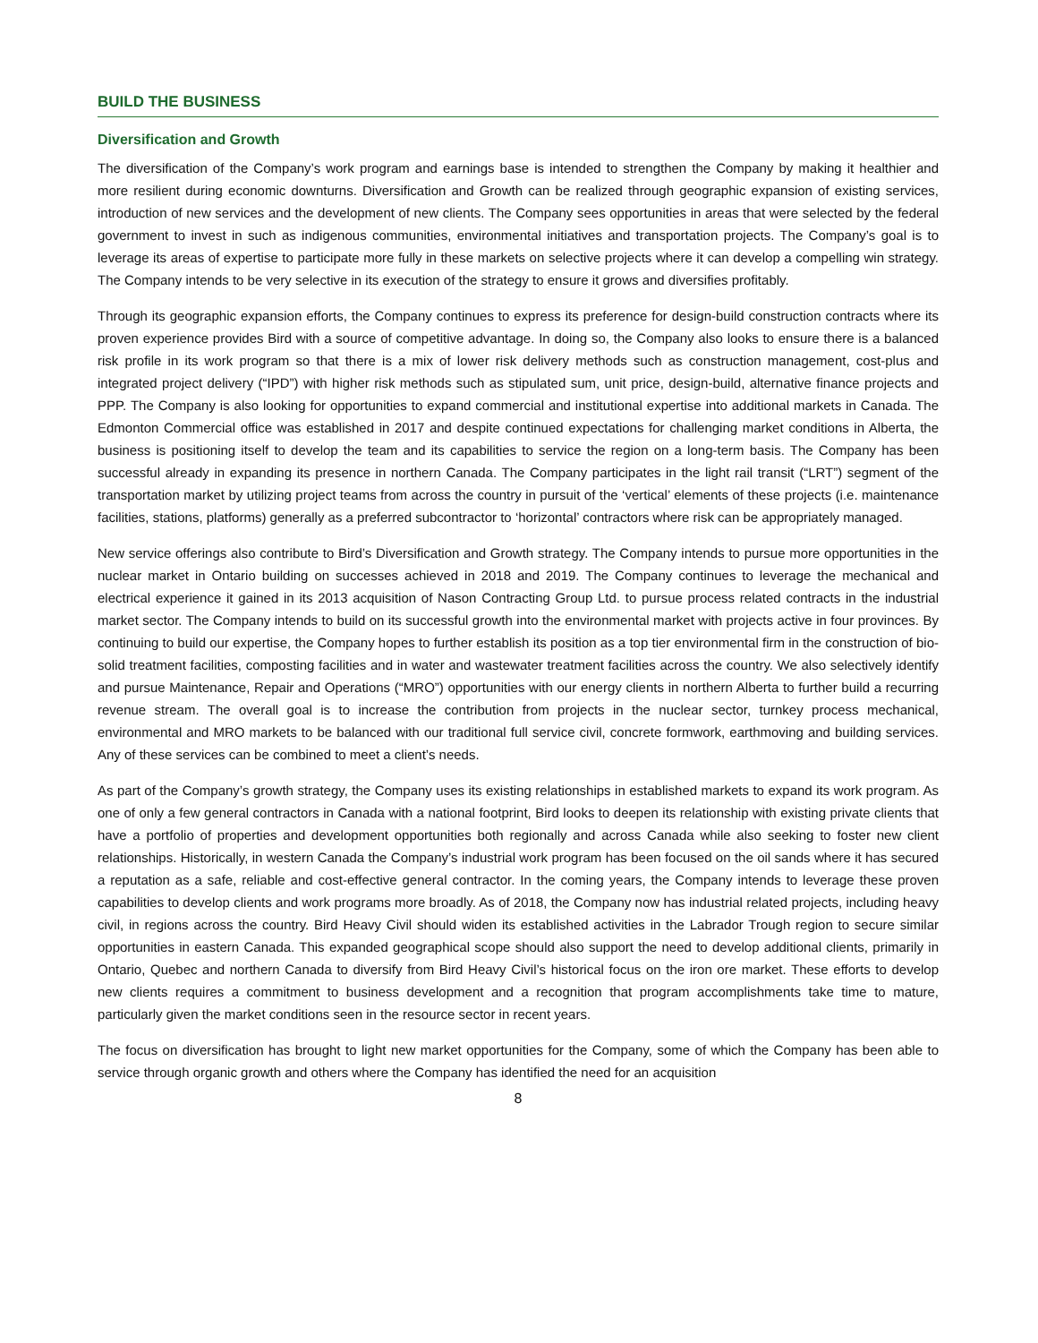BUILD THE BUSINESS
Diversification and Growth
The diversification of the Company’s work program and earnings base is intended to strengthen the Company by making it healthier and more resilient during economic downturns. Diversification and Growth can be realized through geographic expansion of existing services, introduction of new services and the development of new clients. The Company sees opportunities in areas that were selected by the federal government to invest in such as indigenous communities, environmental initiatives and transportation projects. The Company’s goal is to leverage its areas of expertise to participate more fully in these markets on selective projects where it can develop a compelling win strategy. The Company intends to be very selective in its execution of the strategy to ensure it grows and diversifies profitably.
Through its geographic expansion efforts, the Company continues to express its preference for design-build construction contracts where its proven experience provides Bird with a source of competitive advantage. In doing so, the Company also looks to ensure there is a balanced risk profile in its work program so that there is a mix of lower risk delivery methods such as construction management, cost-plus and integrated project delivery (“IPD”) with higher risk methods such as stipulated sum, unit price, design-build, alternative finance projects and PPP. The Company is also looking for opportunities to expand commercial and institutional expertise into additional markets in Canada. The Edmonton Commercial office was established in 2017 and despite continued expectations for challenging market conditions in Alberta, the business is positioning itself to develop the team and its capabilities to service the region on a long-term basis. The Company has been successful already in expanding its presence in northern Canada. The Company participates in the light rail transit (“LRT”) segment of the transportation market by utilizing project teams from across the country in pursuit of the ‘vertical’ elements of these projects (i.e. maintenance facilities, stations, platforms) generally as a preferred subcontractor to ‘horizontal’ contractors where risk can be appropriately managed.
New service offerings also contribute to Bird’s Diversification and Growth strategy. The Company intends to pursue more opportunities in the nuclear market in Ontario building on successes achieved in 2018 and 2019. The Company continues to leverage the mechanical and electrical experience it gained in its 2013 acquisition of Nason Contracting Group Ltd. to pursue process related contracts in the industrial market sector. The Company intends to build on its successful growth into the environmental market with projects active in four provinces. By continuing to build our expertise, the Company hopes to further establish its position as a top tier environmental firm in the construction of bio-solid treatment facilities, composting facilities and in water and wastewater treatment facilities across the country. We also selectively identify and pursue Maintenance, Repair and Operations (“MRO”) opportunities with our energy clients in northern Alberta to further build a recurring revenue stream. The overall goal is to increase the contribution from projects in the nuclear sector, turnkey process mechanical, environmental and MRO markets to be balanced with our traditional full service civil, concrete formwork, earthmoving and building services. Any of these services can be combined to meet a client’s needs.
As part of the Company’s growth strategy, the Company uses its existing relationships in established markets to expand its work program. As one of only a few general contractors in Canada with a national footprint, Bird looks to deepen its relationship with existing private clients that have a portfolio of properties and development opportunities both regionally and across Canada while also seeking to foster new client relationships. Historically, in western Canada the Company’s industrial work program has been focused on the oil sands where it has secured a reputation as a safe, reliable and cost-effective general contractor. In the coming years, the Company intends to leverage these proven capabilities to develop clients and work programs more broadly. As of 2018, the Company now has industrial related projects, including heavy civil, in regions across the country. Bird Heavy Civil should widen its established activities in the Labrador Trough region to secure similar opportunities in eastern Canada. This expanded geographical scope should also support the need to develop additional clients, primarily in Ontario, Quebec and northern Canada to diversify from Bird Heavy Civil’s historical focus on the iron ore market. These efforts to develop new clients requires a commitment to business development and a recognition that program accomplishments take time to mature, particularly given the market conditions seen in the resource sector in recent years.
The focus on diversification has brought to light new market opportunities for the Company, some of which the Company has been able to service through organic growth and others where the Company has identified the need for an acquisition
8